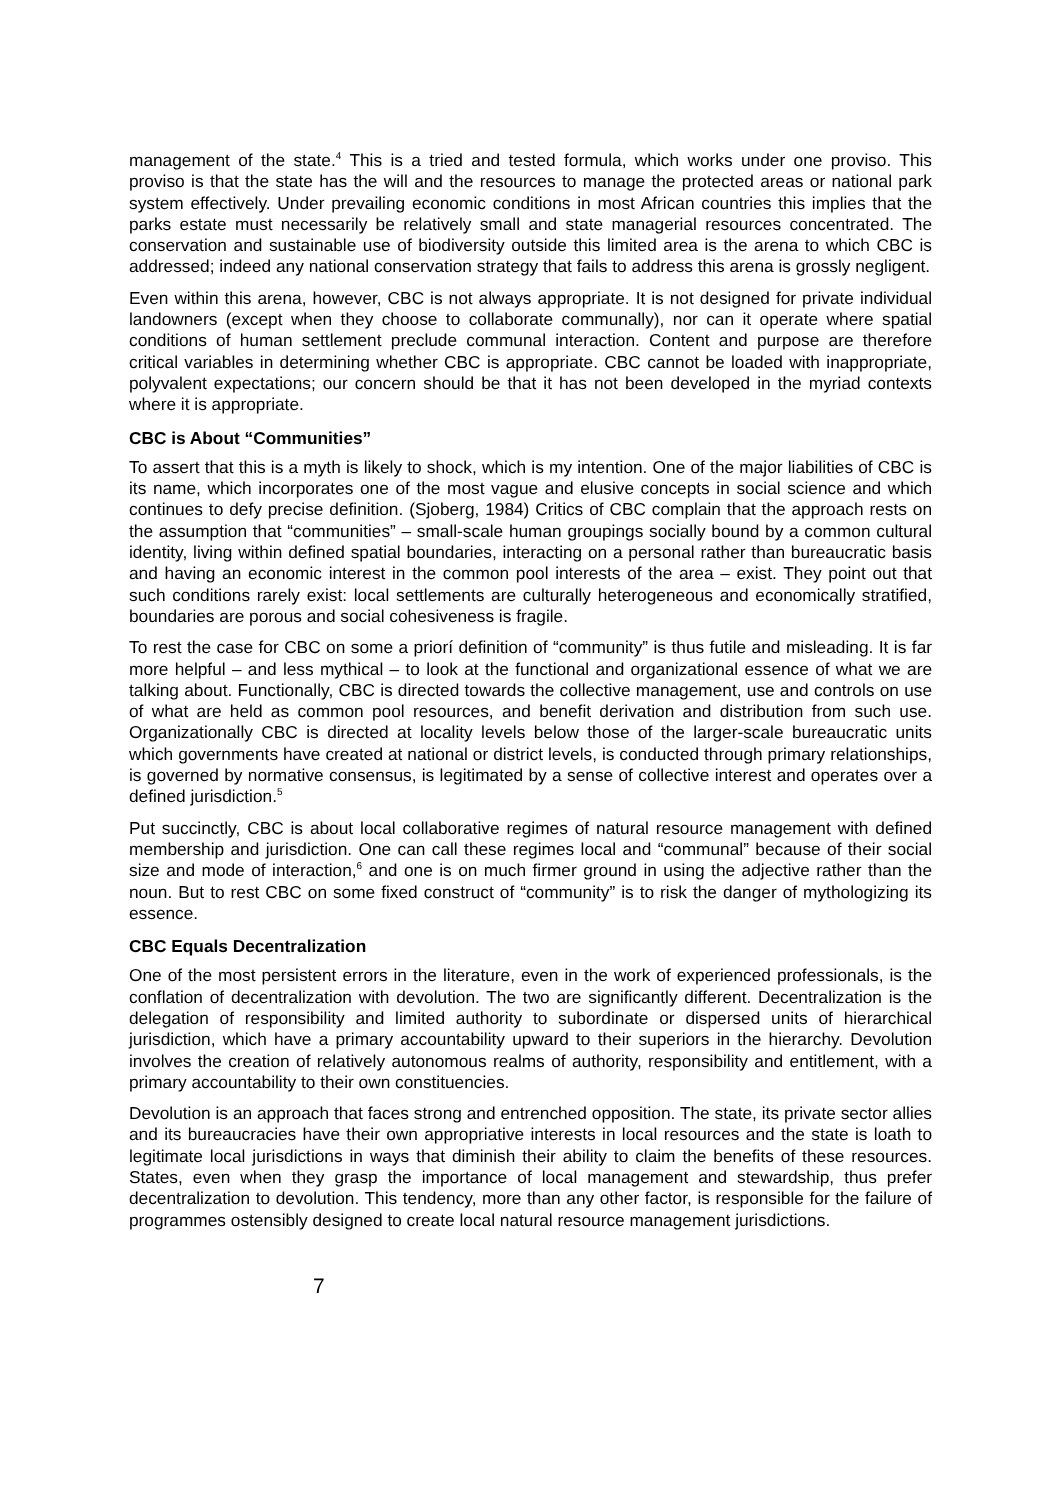management of the state.<sup>4</sup> This is a tried and tested formula, which works under one proviso. This proviso is that the state has the will and the resources to manage the protected areas or national park system effectively. Under prevailing economic conditions in most African countries this implies that the parks estate must necessarily be relatively small and state managerial resources concentrated. The conservation and sustainable use of biodiversity outside this limited area is the arena to which CBC is addressed; indeed any national conservation strategy that fails to address this arena is grossly negligent.
Even within this arena, however, CBC is not always appropriate. It is not designed for private individual landowners (except when they choose to collaborate communally), nor can it operate where spatial conditions of human settlement preclude communal interaction. Content and purpose are therefore critical variables in determining whether CBC is appropriate. CBC cannot be loaded with inappropriate, polyvalent expectations; our concern should be that it has not been developed in the myriad contexts where it is appropriate.
CBC is About “Communities”
To assert that this is a myth is likely to shock, which is my intention. One of the major liabilities of CBC is its name, which incorporates one of the most vague and elusive concepts in social science and which continues to defy precise definition. (Sjoberg, 1984) Critics of CBC complain that the approach rests on the assumption that “communities” – small-scale human groupings socially bound by a common cultural identity, living within defined spatial boundaries, interacting on a personal rather than bureaucratic basis and having an economic interest in the common pool interests of the area – exist. They point out that such conditions rarely exist: local settlements are culturally heterogeneous and economically stratified, boundaries are porous and social cohesiveness is fragile.
To rest the case for CBC on some a priorí definition of “community” is thus futile and misleading. It is far more helpful – and less mythical – to look at the functional and organizational essence of what we are talking about. Functionally, CBC is directed towards the collective management, use and controls on use of what are held as common pool resources, and benefit derivation and distribution from such use. Organizationally CBC is directed at locality levels below those of the larger-scale bureaucratic units which governments have created at national or district levels, is conducted through primary relationships, is governed by normative consensus, is legitimated by a sense of collective interest and operates over a defined jurisdiction.<sup>5</sup>
Put succinctly, CBC is about local collaborative regimes of natural resource management with defined membership and jurisdiction. One can call these regimes local and “communal” because of their social size and mode of interaction,<sup>6</sup> and one is on much firmer ground in using the adjective rather than the noun. But to rest CBC on some fixed construct of “community” is to risk the danger of mythologizing its essence.
CBC Equals Decentralization
One of the most persistent errors in the literature, even in the work of experienced professionals, is the conflation of decentralization with devolution. The two are significantly different. Decentralization is the delegation of responsibility and limited authority to subordinate or dispersed units of hierarchical jurisdiction, which have a primary accountability upward to their superiors in the hierarchy. Devolution involves the creation of relatively autonomous realms of authority, responsibility and entitlement, with a primary accountability to their own constituencies.
Devolution is an approach that faces strong and entrenched opposition. The state, its private sector allies and its bureaucracies have their own appropriative interests in local resources and the state is loath to legitimate local jurisdictions in ways that diminish their ability to claim the benefits of these resources. States, even when they grasp the importance of local management and stewardship, thus prefer decentralization to devolution. This tendency, more than any other factor, is responsible for the failure of programmes ostensibly designed to create local natural resource management jurisdictions.
7